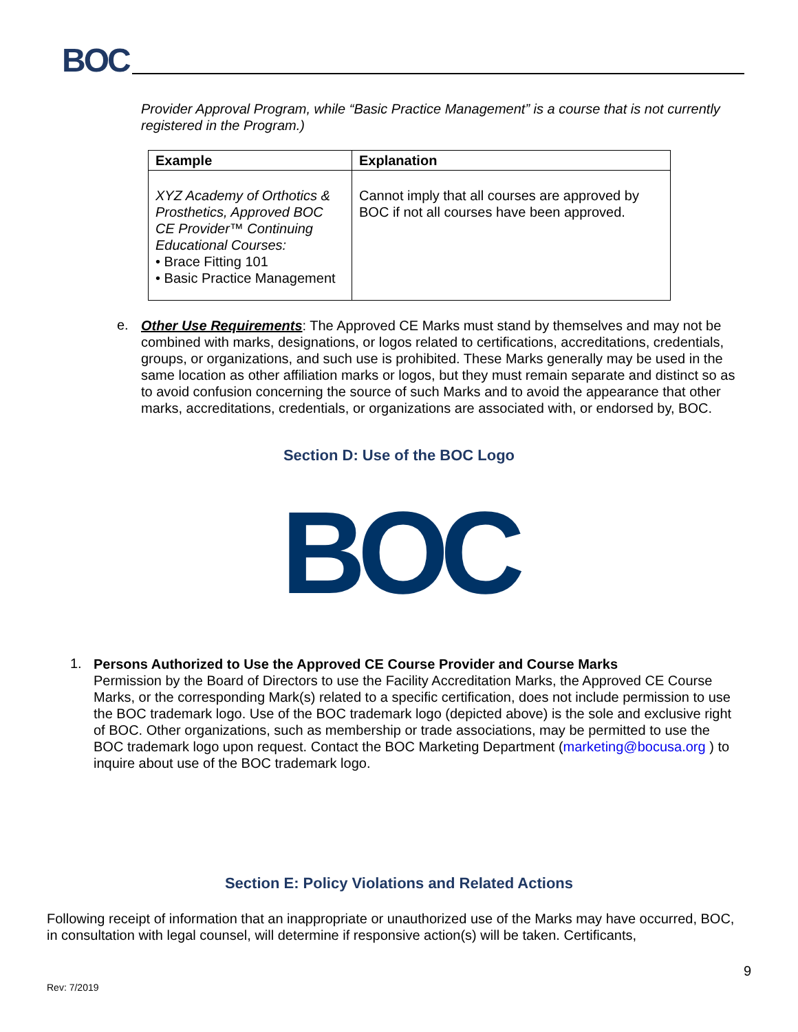BOC
Provider Approval Program, while “Basic Practice Management” is a course that is not currently registered in the Program.)
| Example | Explanation |
| --- | --- |
| XYZ Academy of Orthotics & Prosthetics, Approved BOC CE Provider™ Continuing Educational Courses: • Brace Fitting 101 • Basic Practice Management | Cannot imply that all courses are approved by BOC if not all courses have been approved. |
e.
Other Use Requirements: The Approved CE Marks must stand by themselves and may not be combined with marks, designations, or logos related to certifications, accreditations, credentials, groups, or organizations, and such use is prohibited. These Marks generally may be used in the same location as other affiliation marks or logos, but they must remain separate and distinct so as to avoid confusion concerning the source of such Marks and to avoid the appearance that other marks, accreditations, credentials, or organizations are associated with, or endorsed by, BOC.
Section D: Use of the BOC Logo
BOC
1.
Persons Authorized to Use the Approved CE Course Provider and Course Marks
Permission by the Board of Directors to use the Facility Accreditation Marks, the Approved CE Course Marks, or the corresponding Mark(s) related to a specific certification, does not include permission to use the BOC trademark logo. Use of the BOC trademark logo (depicted above) is the sole and exclusive right of BOC. Other organizations, such as membership or trade associations, may be permitted to use the BOC trademark logo upon request. Contact the BOC Marketing Department (marketing@bocusa.org ) to inquire about use of the BOC trademark logo.
Section E: Policy Violations and Related Actions
Following receipt of information that an inappropriate or unauthorized use of the Marks may have occurred, BOC, in consultation with legal counsel, will determine if responsive action(s) will be taken. Certificants,
9
Rev: 7/2019